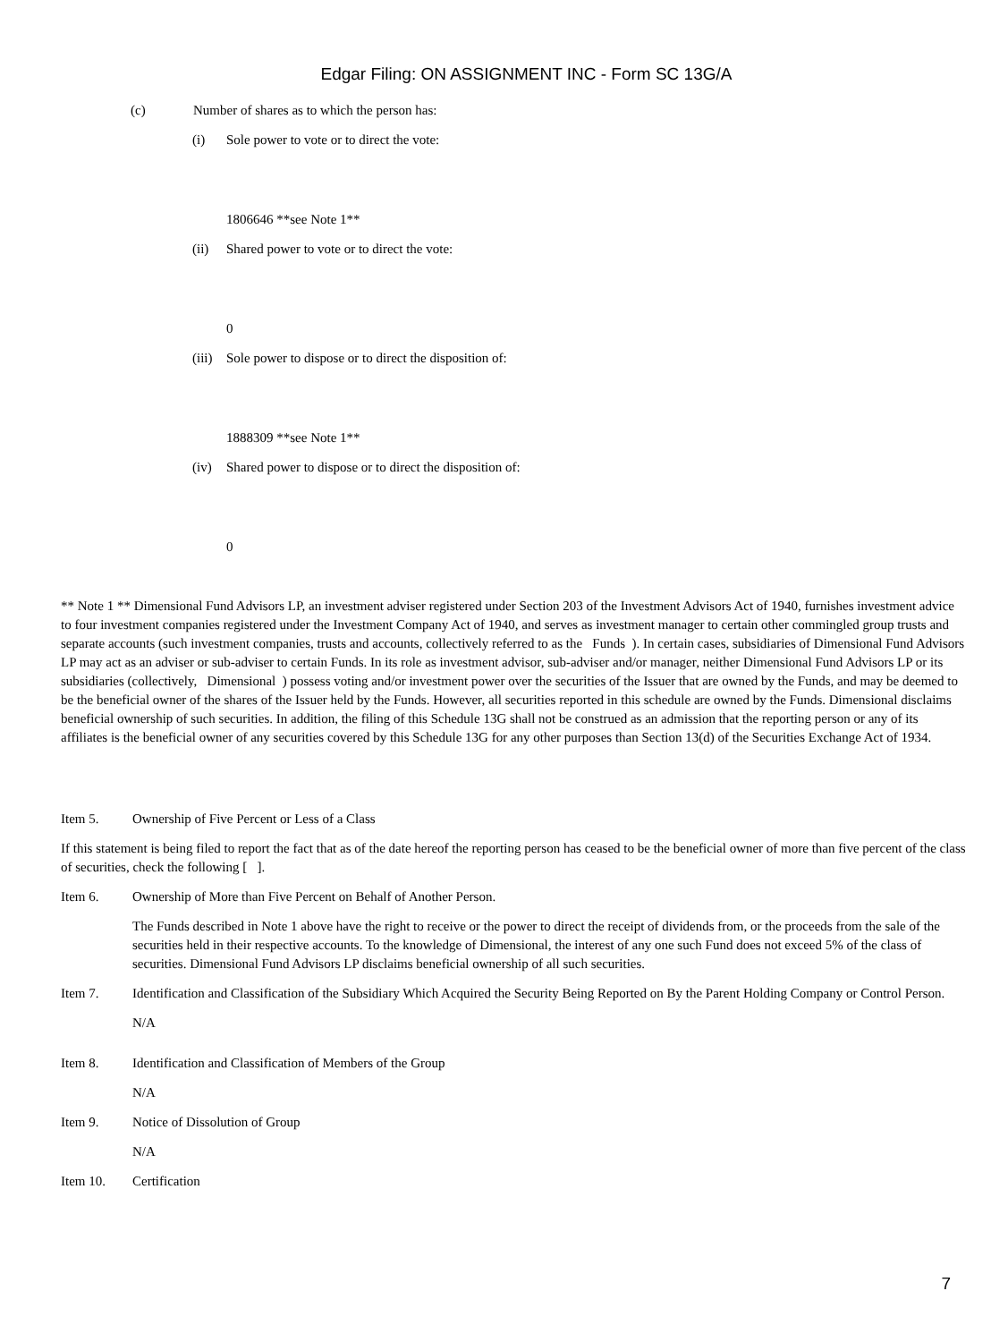Edgar Filing: ON ASSIGNMENT INC - Form SC 13G/A
(c) Number of shares as to which the person has:
(i) Sole power to vote or to direct the vote:
1806646 **see Note 1**
(ii) Shared power to vote or to direct the vote:
0
(iii) Sole power to dispose or to direct the disposition of:
1888309 **see Note 1**
(iv) Shared power to dispose or to direct the disposition of:
0
** Note 1 ** Dimensional Fund Advisors LP, an investment adviser registered under Section 203 of the Investment Advisors Act of 1940, furnishes investment advice to four investment companies registered under the Investment Company Act of 1940, and serves as investment manager to certain other commingled group trusts and separate accounts (such investment companies, trusts and accounts, collectively referred to as the Funds ). In certain cases, subsidiaries of Dimensional Fund Advisors LP may act as an adviser or sub-adviser to certain Funds. In its role as investment advisor, sub-adviser and/or manager, neither Dimensional Fund Advisors LP or its subsidiaries (collectively, Dimensional ) possess voting and/or investment power over the securities of the Issuer that are owned by the Funds, and may be deemed to be the beneficial owner of the shares of the Issuer held by the Funds. However, all securities reported in this schedule are owned by the Funds. Dimensional disclaims beneficial ownership of such securities. In addition, the filing of this Schedule 13G shall not be construed as an admission that the reporting person or any of its affiliates is the beneficial owner of any securities covered by this Schedule 13G for any other purposes than Section 13(d) of the Securities Exchange Act of 1934.
Item 5. Ownership of Five Percent or Less of a Class
If this statement is being filed to report the fact that as of the date hereof the reporting person has ceased to be the beneficial owner of more than five percent of the class of securities, check the following [ ].
Item 6. Ownership of More than Five Percent on Behalf of Another Person.
The Funds described in Note 1 above have the right to receive or the power to direct the receipt of dividends from, or the proceeds from the sale of the securities held in their respective accounts. To the knowledge of Dimensional, the interest of any one such Fund does not exceed 5% of the class of securities. Dimensional Fund Advisors LP disclaims beneficial ownership of all such securities.
Item 7. Identification and Classification of the Subsidiary Which Acquired the Security Being Reported on By the Parent Holding Company or Control Person.
N/A
Item 8. Identification and Classification of Members of the Group
N/A
Item 9. Notice of Dissolution of Group
N/A
Item 10. Certification
7